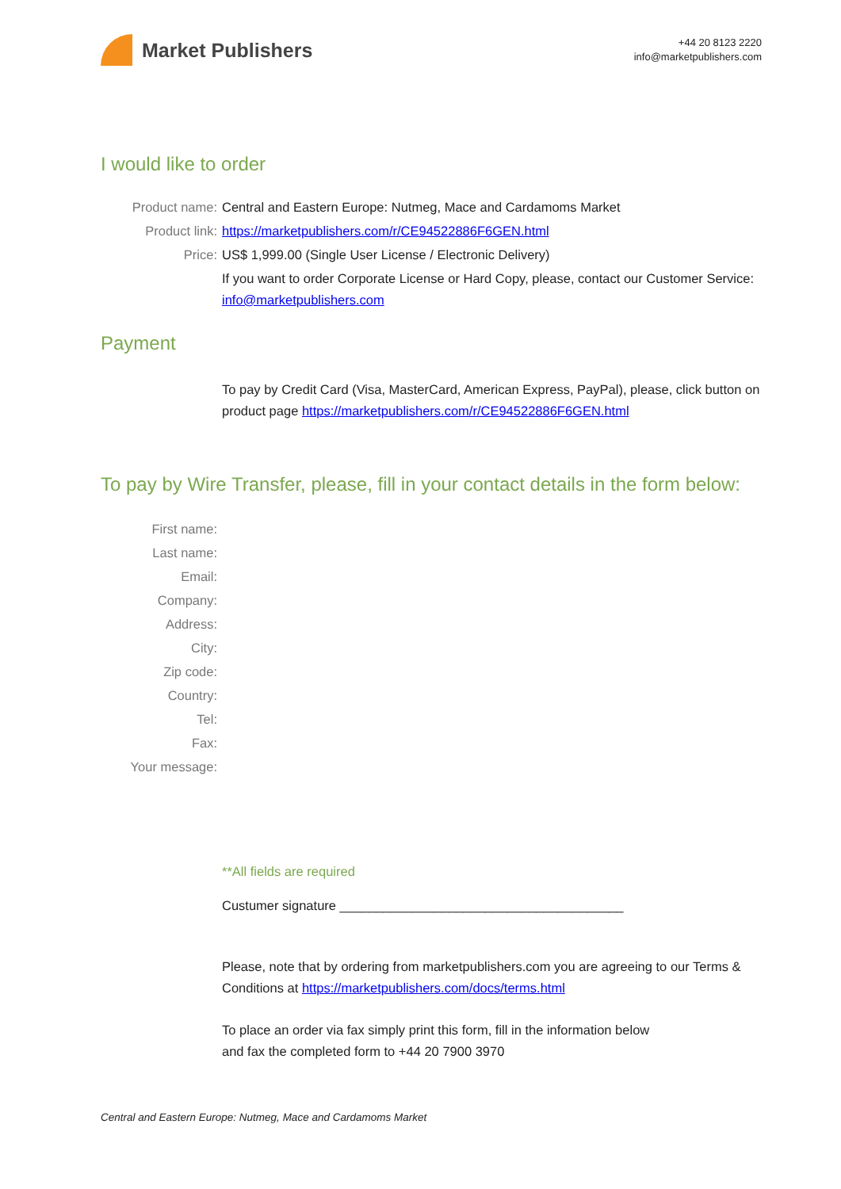Market Publishers
+44 20 8123 2220
info@marketpublishers.com
I would like to order
Product name: Central and Eastern Europe: Nutmeg, Mace and Cardamoms Market
Product link: https://marketpublishers.com/r/CE94522886F6GEN.html
Price: US$ 1,999.00 (Single User License / Electronic Delivery)
If you want to order Corporate License or Hard Copy, please, contact our Customer Service:
info@marketpublishers.com
Payment
To pay by Credit Card (Visa, MasterCard, American Express, PayPal), please, click button on product page https://marketpublishers.com/r/CE94522886F6GEN.html
To pay by Wire Transfer, please, fill in your contact details in the form below:
First name:
Last name:
Email:
Company:
Address:
City:
Zip code:
Country:
Tel:
Fax:
Your message:
**All fields are required
Custumer signature _______________________________________
Please, note that by ordering from marketpublishers.com you are agreeing to our Terms & Conditions at https://marketpublishers.com/docs/terms.html
To place an order via fax simply print this form, fill in the information below
and fax the completed form to +44 20 7900 3970
Central and Eastern Europe: Nutmeg, Mace and Cardamoms Market